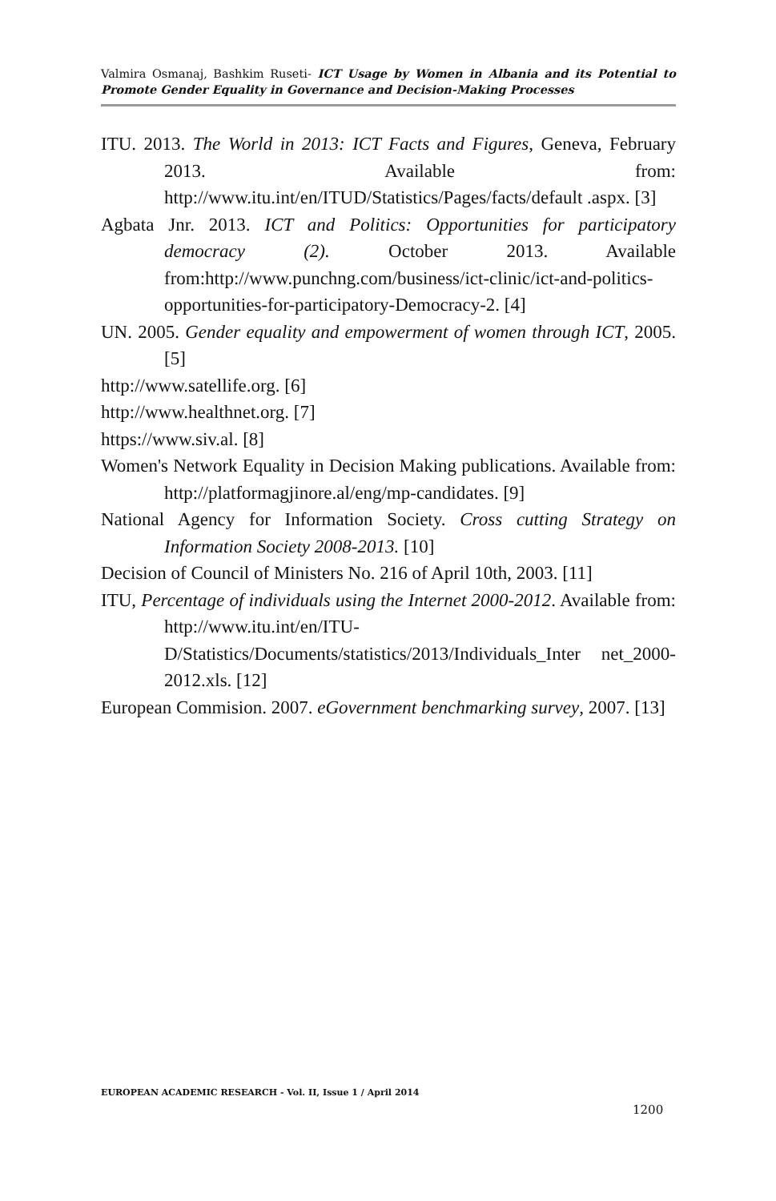Valmira Osmanaj, Bashkim Ruseti- ICT Usage by Women in Albania and its Potential to Promote Gender Equality in Governance and Decision-Making Processes
ITU. 2013. The World in 2013: ICT Facts and Figures, Geneva, February 2013. Available from: http://www.itu.int/en/ITUD/Statistics/Pages/facts/default .aspx. [3]
Agbata Jnr. 2013. ICT and Politics: Opportunities for participatory democracy (2). October 2013. Available from:http://www.punchng.com/business/ict-clinic/ict-and-politics-opportunities-for-participatory-Democracy-2. [4]
UN. 2005. Gender equality and empowerment of women through ICT, 2005. [5]
http://www.satellife.org. [6]
http://www.healthnet.org. [7]
https://www.siv.al. [8]
Women's Network Equality in Decision Making publications. Available from: http://platformagjinore.al/eng/mp-candidates. [9]
National Agency for Information Society. Cross cutting Strategy on Information Society 2008-2013. [10]
Decision of Council of Ministers No. 216 of April 10th, 2003. [11]
ITU, Percentage of individuals using the Internet 2000-2012. Available from: http://www.itu.int/en/ITU-D/Statistics/Documents/statistics/2013/Individuals_Inter net_2000-2012.xls. [12]
European Commision. 2007. eGovernment benchmarking survey, 2007. [13]
EUROPEAN ACADEMIC RESEARCH - Vol. II, Issue 1 / April 2014
1200